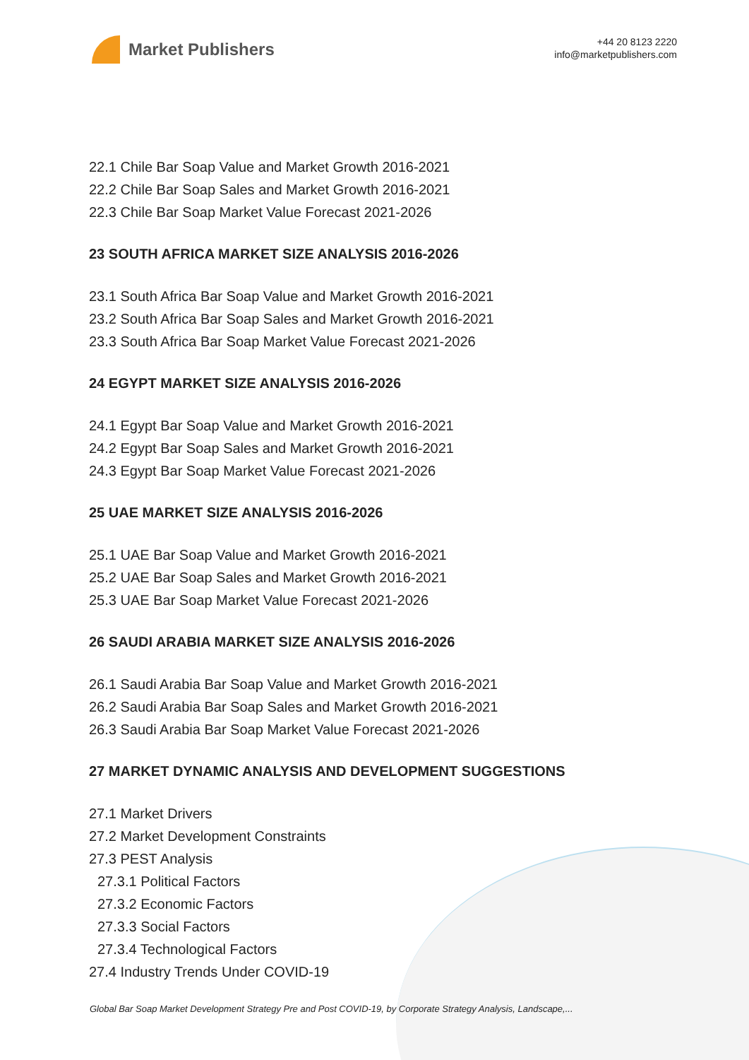Market Publishers
+44 20 8123 2220
info@marketpublishers.com
22.1 Chile Bar Soap Value and Market Growth 2016-2021
22.2 Chile Bar Soap Sales and Market Growth 2016-2021
22.3 Chile Bar Soap Market Value Forecast 2021-2026
23 SOUTH AFRICA MARKET SIZE ANALYSIS 2016-2026
23.1 South Africa Bar Soap Value and Market Growth 2016-2021
23.2 South Africa Bar Soap Sales and Market Growth 2016-2021
23.3 South Africa Bar Soap Market Value Forecast 2021-2026
24 EGYPT MARKET SIZE ANALYSIS 2016-2026
24.1 Egypt Bar Soap Value and Market Growth 2016-2021
24.2 Egypt Bar Soap Sales and Market Growth 2016-2021
24.3 Egypt Bar Soap Market Value Forecast 2021-2026
25 UAE MARKET SIZE ANALYSIS 2016-2026
25.1 UAE Bar Soap Value and Market Growth 2016-2021
25.2 UAE Bar Soap Sales and Market Growth 2016-2021
25.3 UAE Bar Soap Market Value Forecast 2021-2026
26 SAUDI ARABIA MARKET SIZE ANALYSIS 2016-2026
26.1 Saudi Arabia Bar Soap Value and Market Growth 2016-2021
26.2 Saudi Arabia Bar Soap Sales and Market Growth 2016-2021
26.3 Saudi Arabia Bar Soap Market Value Forecast 2021-2026
27 MARKET DYNAMIC ANALYSIS AND DEVELOPMENT SUGGESTIONS
27.1 Market Drivers
27.2 Market Development Constraints
27.3 PEST Analysis
27.3.1 Political Factors
27.3.2 Economic Factors
27.3.3 Social Factors
27.3.4 Technological Factors
27.4 Industry Trends Under COVID-19
Global Bar Soap Market Development Strategy Pre and Post COVID-19, by Corporate Strategy Analysis, Landscape,...